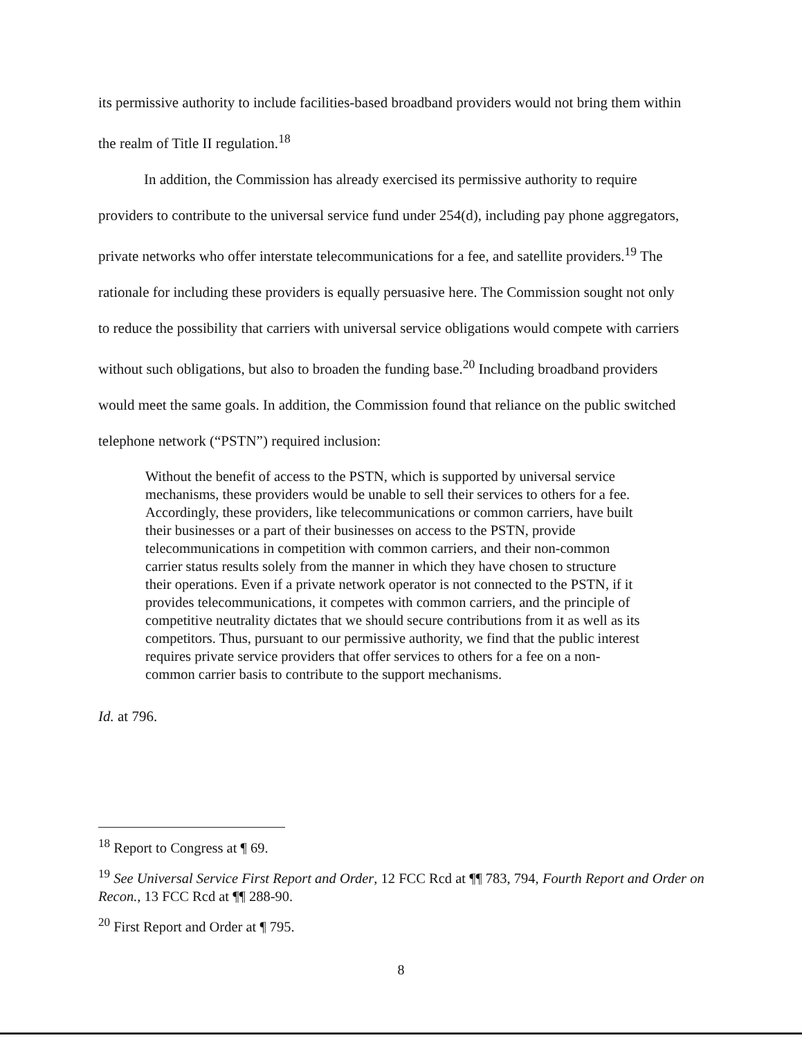its permissive authority to include facilities-based broadband providers would not bring them within the realm of Title II regulation.<sup>18</sup>
In addition, the Commission has already exercised its permissive authority to require providers to contribute to the universal service fund under 254(d), including pay phone aggregators, private networks who offer interstate telecommunications for a fee, and satellite providers.<sup>19</sup> The rationale for including these providers is equally persuasive here. The Commission sought not only to reduce the possibility that carriers with universal service obligations would compete with carriers without such obligations, but also to broaden the funding base.<sup>20</sup> Including broadband providers would meet the same goals. In addition, the Commission found that reliance on the public switched telephone network (“PSTN”) required inclusion:
Without the benefit of access to the PSTN, which is supported by universal service mechanisms, these providers would be unable to sell their services to others for a fee. Accordingly, these providers, like telecommunications or common carriers, have built their businesses or a part of their businesses on access to the PSTN, provide telecommunications in competition with common carriers, and their non-common carrier status results solely from the manner in which they have chosen to structure their operations. Even if a private network operator is not connected to the PSTN, if it provides telecommunications, it competes with common carriers, and the principle of competitive neutrality dictates that we should secure contributions from it as well as its competitors. Thus, pursuant to our permissive authority, we find that the public interest requires private service providers that offer services to others for a fee on a non-common carrier basis to contribute to the support mechanisms.
Id. at 796.
<sup>18</sup> Report to Congress at ¶ 69.
<sup>19</sup> See Universal Service First Report and Order, 12 FCC Rcd at ¶¶ 783, 794, Fourth Report and Order on Recon., 13 FCC Rcd at ¶¶ 288-90.
<sup>20</sup> First Report and Order at ¶ 795.
8